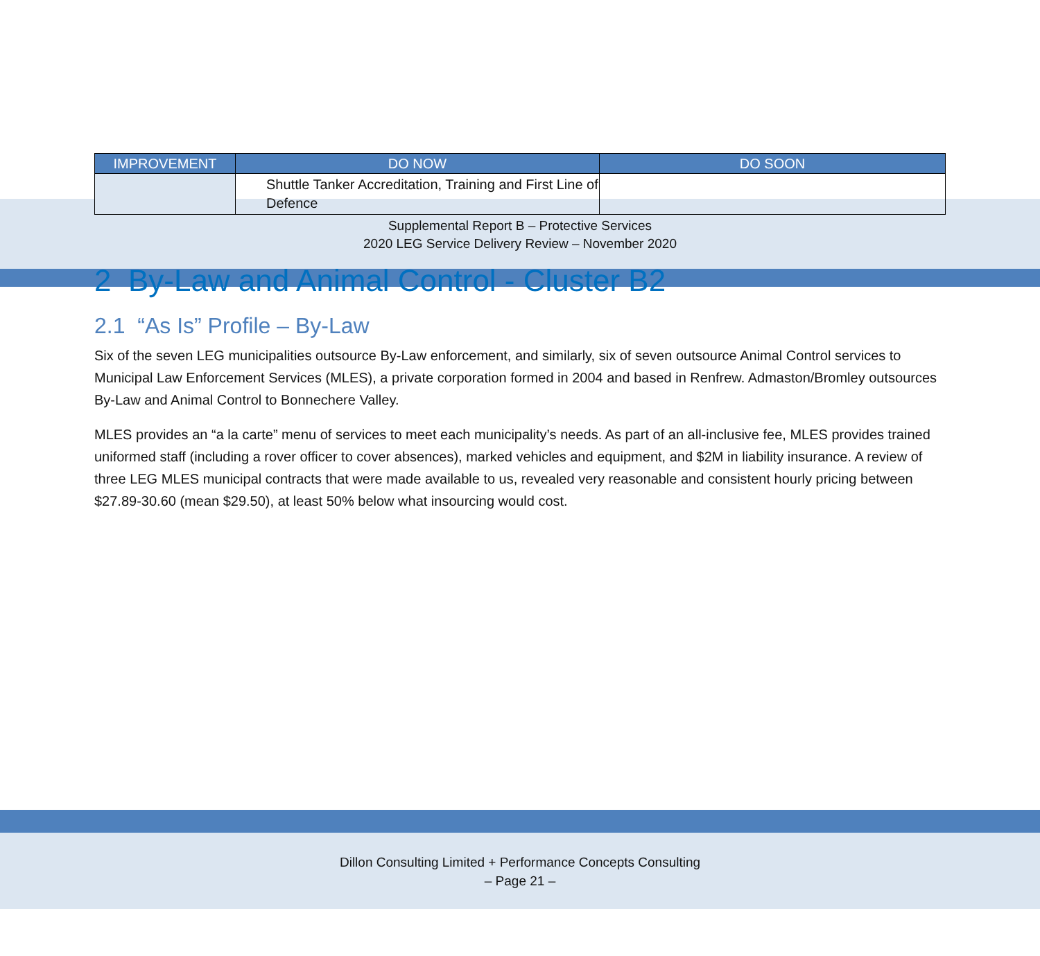Supplemental Report B – Protective Services
2020 LEG Service Delivery Review – November 2020
| IMPROVEMENT | DO NOW | DO SOON |
| --- | --- | --- |
| | Shuttle Tanker Accreditation, Training and First Line of Defence | |
2 By-Law and Animal Control - Cluster B2
2.1 “As Is” Profile – By-Law
Six of the seven LEG municipalities outsource By-Law enforcement, and similarly, six of seven outsource Animal Control services to Municipal Law Enforcement Services (MLES), a private corporation formed in 2004 and based in Renfrew. Admaston/Bromley outsources By-Law and Animal Control to Bonnechere Valley.
MLES provides an “a la carte” menu of services to meet each municipality’s needs. As part of an all-inclusive fee, MLES provides trained uniformed staff (including a rover officer to cover absences), marked vehicles and equipment, and $2M in liability insurance. A review of three LEG MLES municipal contracts that were made available to us, revealed very reasonable and consistent hourly pricing between $27.89-30.60 (mean $29.50), at least 50% below what insourcing would cost.
Dillon Consulting Limited + Performance Concepts Consulting
– Page 21 –